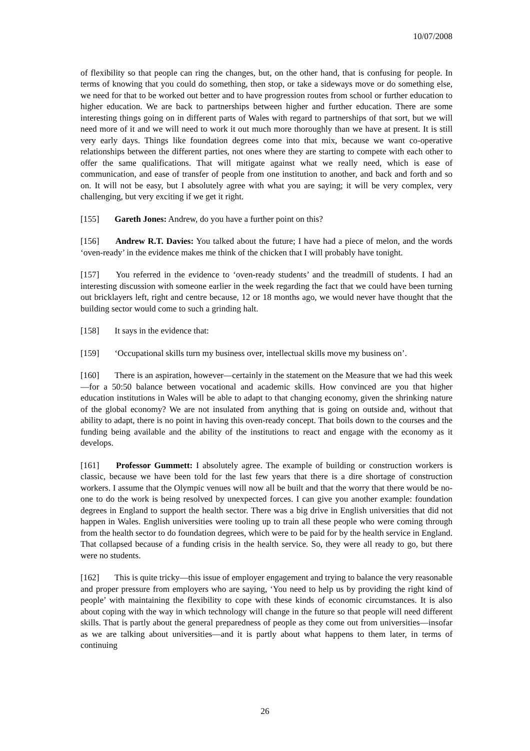10/07/2008
of flexibility so that people can ring the changes, but, on the other hand, that is confusing for people. In terms of knowing that you could do something, then stop, or take a sideways move or do something else, we need for that to be worked out better and to have progression routes from school or further education to higher education. We are back to partnerships between higher and further education. There are some interesting things going on in different parts of Wales with regard to partnerships of that sort, but we will need more of it and we will need to work it out much more thoroughly than we have at present. It is still very early days. Things like foundation degrees come into that mix, because we want co-operative relationships between the different parties, not ones where they are starting to compete with each other to offer the same qualifications. That will mitigate against what we really need, which is ease of communication, and ease of transfer of people from one institution to another, and back and forth and so on. It will not be easy, but I absolutely agree with what you are saying; it will be very complex, very challenging, but very exciting if we get it right.
[155] Gareth Jones: Andrew, do you have a further point on this?
[156] Andrew R.T. Davies: You talked about the future; I have had a piece of melon, and the words ‘oven-ready’ in the evidence makes me think of the chicken that I will probably have tonight.
[157] You referred in the evidence to ‘oven-ready students’ and the treadmill of students. I had an interesting discussion with someone earlier in the week regarding the fact that we could have been turning out bricklayers left, right and centre because, 12 or 18 months ago, we would never have thought that the building sector would come to such a grinding halt.
[158] It says in the evidence that:
[159] ‘Occupational skills turn my business over, intellectual skills move my business on’.
[160] There is an aspiration, however—certainly in the statement on the Measure that we had this week—for a 50:50 balance between vocational and academic skills. How convinced are you that higher education institutions in Wales will be able to adapt to that changing economy, given the shrinking nature of the global economy? We are not insulated from anything that is going on outside and, without that ability to adapt, there is no point in having this oven-ready concept. That boils down to the courses and the funding being available and the ability of the institutions to react and engage with the economy as it develops.
[161] Professor Gummett: I absolutely agree. The example of building or construction workers is classic, because we have been told for the last few years that there is a dire shortage of construction workers. I assume that the Olympic venues will now all be built and that the worry that there would be no-one to do the work is being resolved by unexpected forces. I can give you another example: foundation degrees in England to support the health sector. There was a big drive in English universities that did not happen in Wales. English universities were tooling up to train all these people who were coming through from the health sector to do foundation degrees, which were to be paid for by the health service in England. That collapsed because of a funding crisis in the health service. So, they were all ready to go, but there were no students.
[162] This is quite tricky—this issue of employer engagement and trying to balance the very reasonable and proper pressure from employers who are saying, ‘You need to help us by providing the right kind of people’ with maintaining the flexibility to cope with these kinds of economic circumstances. It is also about coping with the way in which technology will change in the future so that people will need different skills. That is partly about the general preparedness of people as they come out from universities—insofar as we are talking about universities—and it is partly about what happens to them later, in terms of continuing
26